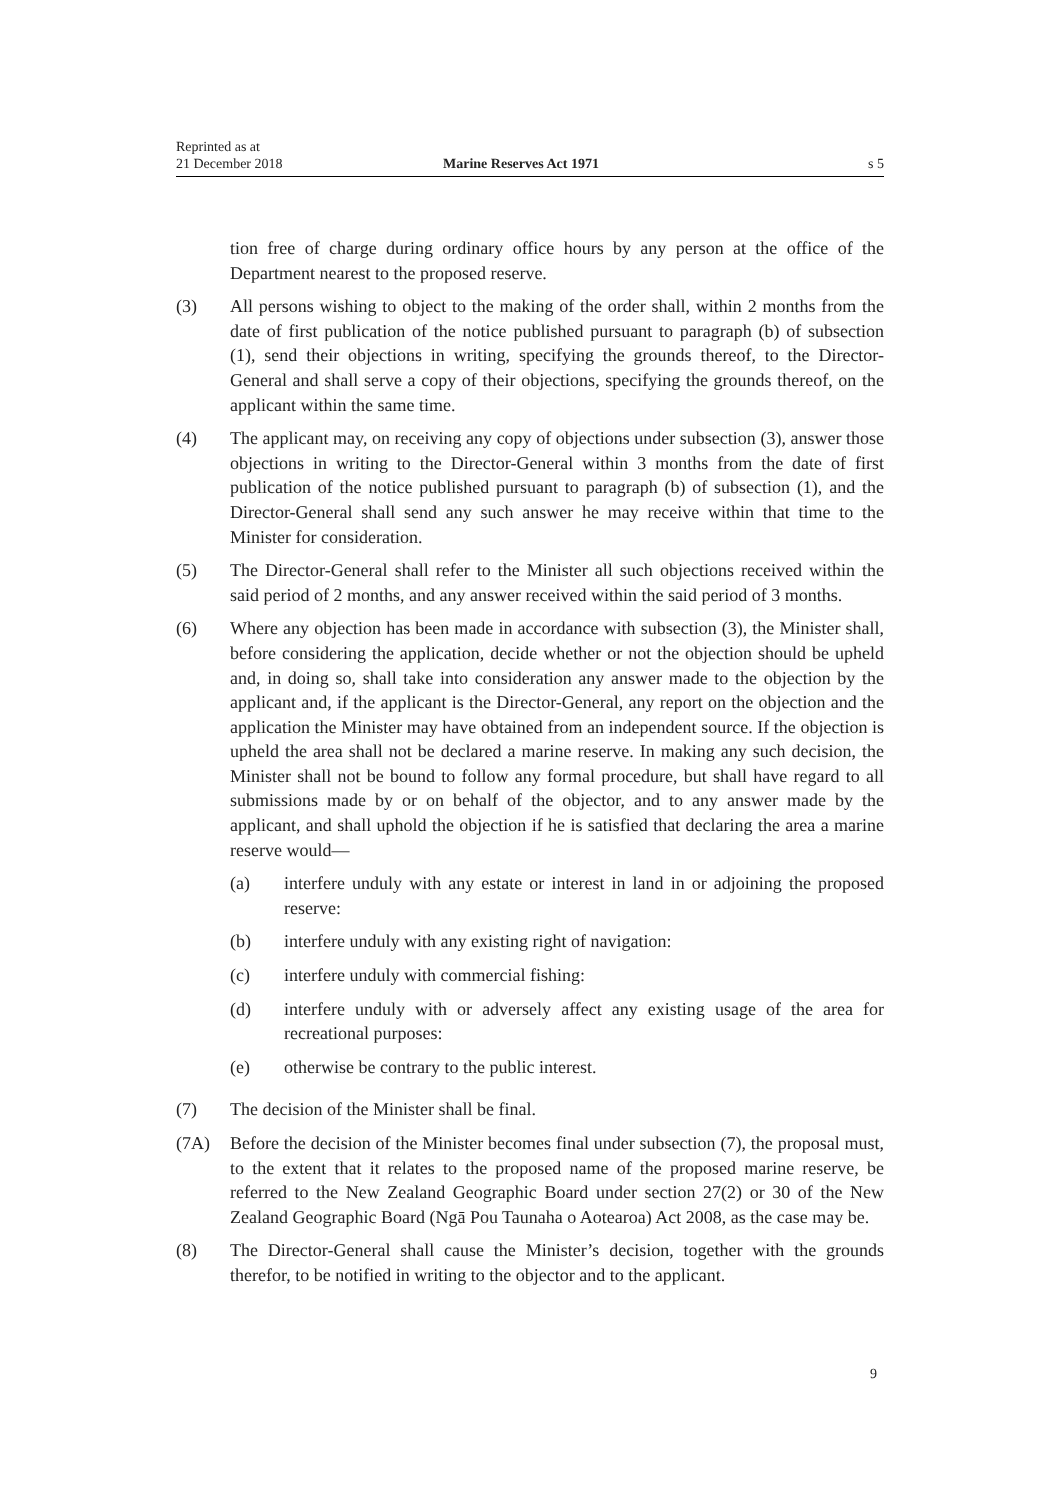Reprinted as at
21 December 2018
Marine Reserves Act 1971
s 5
tion free of charge during ordinary office hours by any person at the office of the Department nearest to the proposed reserve.
(3) All persons wishing to object to the making of the order shall, within 2 months from the date of first publication of the notice published pursuant to paragraph (b) of subsection (1), send their objections in writing, specifying the grounds thereof, to the Director-General and shall serve a copy of their objections, specifying the grounds thereof, on the applicant within the same time.
(4) The applicant may, on receiving any copy of objections under subsection (3), answer those objections in writing to the Director-General within 3 months from the date of first publication of the notice published pursuant to paragraph (b) of subsection (1), and the Director-General shall send any such answer he may receive within that time to the Minister for consideration.
(5) The Director-General shall refer to the Minister all such objections received within the said period of 2 months, and any answer received within the said period of 3 months.
(6) Where any objection has been made in accordance with subsection (3), the Minister shall, before considering the application, decide whether or not the objection should be upheld and, in doing so, shall take into consideration any answer made to the objection by the applicant and, if the applicant is the Director-General, any report on the objection and the application the Minister may have obtained from an independent source. If the objection is upheld the area shall not be declared a marine reserve. In making any such decision, the Minister shall not be bound to follow any formal procedure, but shall have regard to all submissions made by or on behalf of the objector, and to any answer made by the applicant, and shall uphold the objection if he is satisfied that declaring the area a marine reserve would—
(a) interfere unduly with any estate or interest in land in or adjoining the proposed reserve:
(b) interfere unduly with any existing right of navigation:
(c) interfere unduly with commercial fishing:
(d) interfere unduly with or adversely affect any existing usage of the area for recreational purposes:
(e) otherwise be contrary to the public interest.
(7) The decision of the Minister shall be final.
(7A) Before the decision of the Minister becomes final under subsection (7), the proposal must, to the extent that it relates to the proposed name of the proposed marine reserve, be referred to the New Zealand Geographic Board under section 27(2) or 30 of the New Zealand Geographic Board (Ngā Pou Taunaha o Aotearoa) Act 2008, as the case may be.
(8) The Director-General shall cause the Minister’s decision, together with the grounds therefor, to be notified in writing to the objector and to the applicant.
9